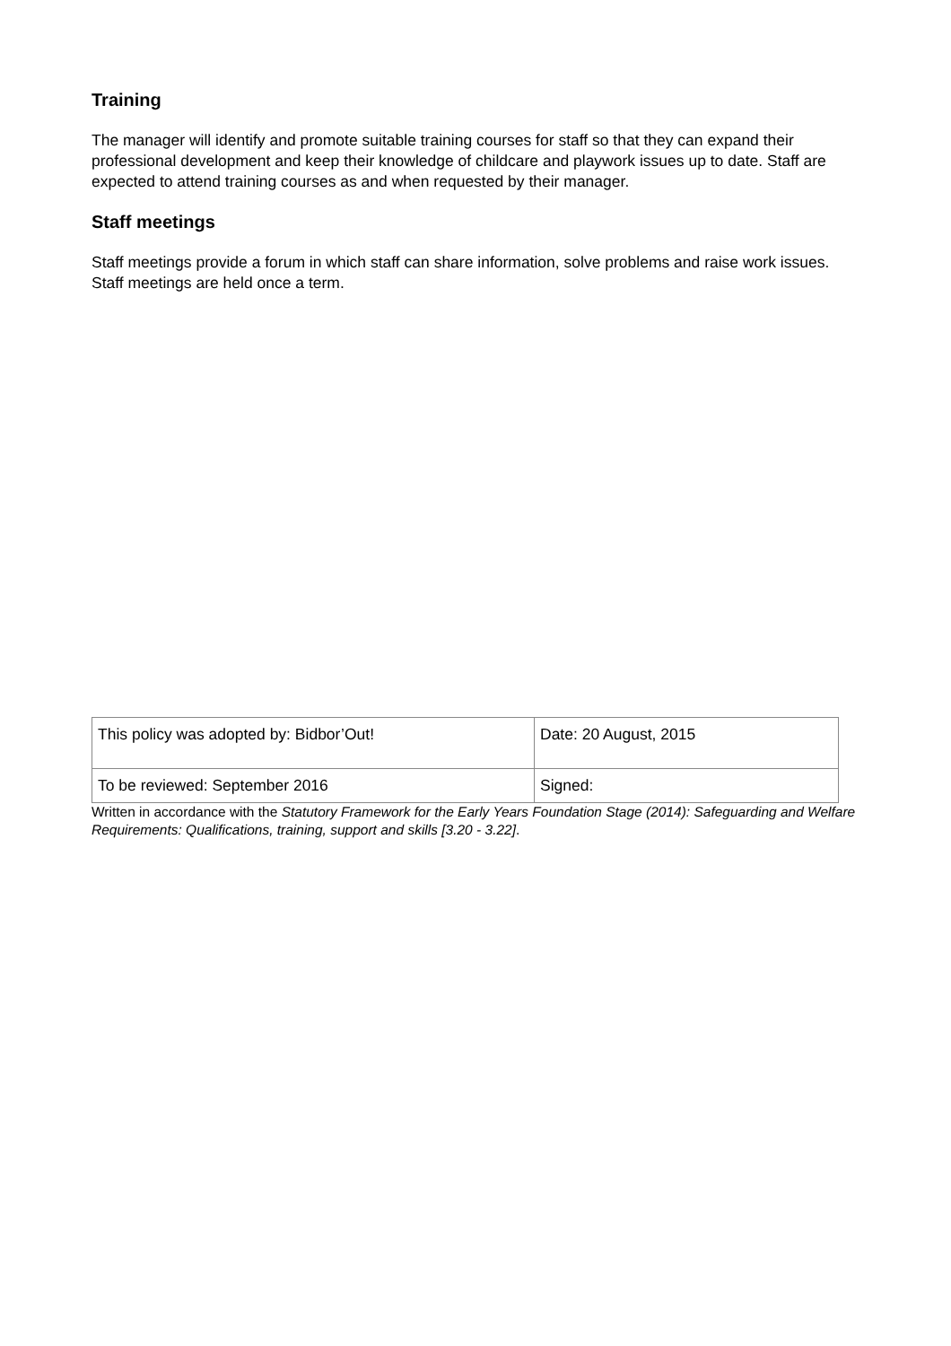Training
The manager will identify and promote suitable training courses for staff so that they can expand their professional development and keep their knowledge of childcare and playwork issues up to date. Staff are expected to attend training courses as and when requested by their manager.
Staff meetings
Staff meetings provide a forum in which staff can share information, solve problems and raise work issues. Staff meetings are held once a term.
| This policy was adopted by: Bidbor’Out! | Date: 20 August, 2015 |
| To be reviewed: September 2016 | Signed: |
Written in accordance with the Statutory Framework for the Early Years Foundation Stage (2014): Safeguarding and Welfare Requirements: Qualifications, training, support and skills [3.20 - 3.22].